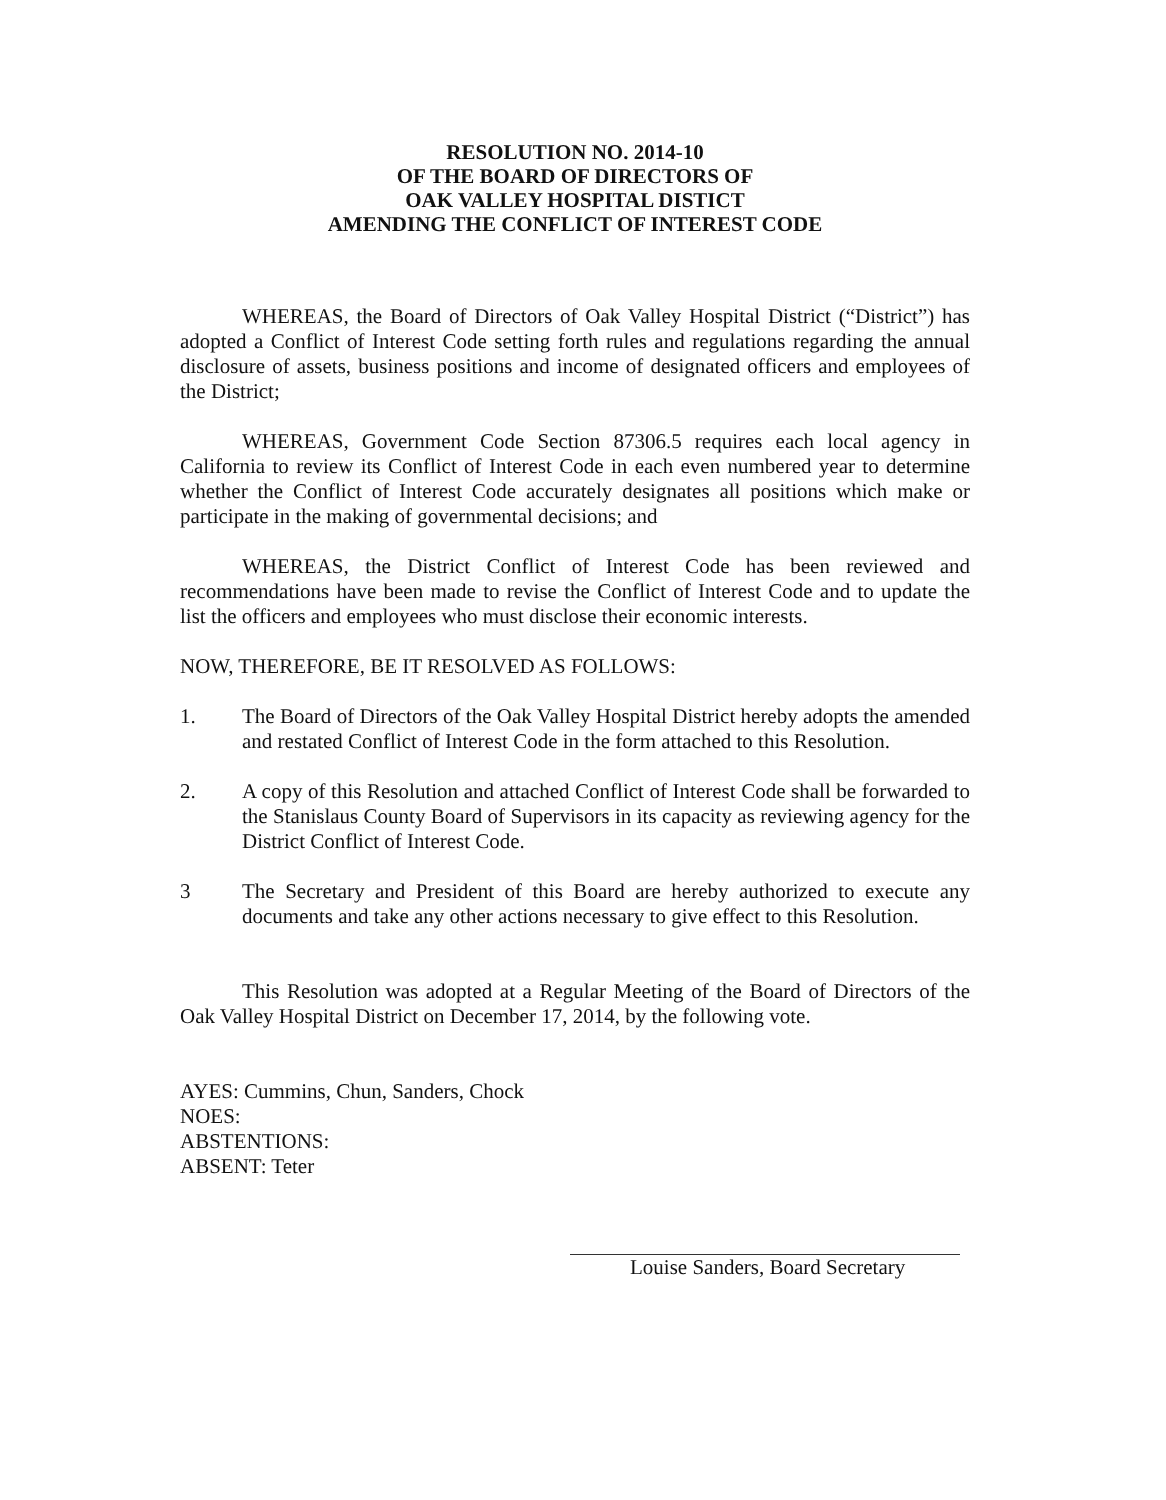RESOLUTION NO. 2014-10
OF THE BOARD OF DIRECTORS OF
OAK VALLEY HOSPITAL DISTICT
AMENDING THE CONFLICT OF INTEREST CODE
WHEREAS, the Board of Directors of Oak Valley Hospital District (“District”) has adopted a Conflict of Interest Code setting forth rules and regulations regarding the annual disclosure of assets, business positions and income of designated officers and employees of the District;
WHEREAS, Government Code Section 87306.5 requires each local agency in California to review its Conflict of Interest Code in each even numbered year to determine whether the Conflict of Interest Code accurately designates all positions which make or participate in the making of governmental decisions; and
WHEREAS, the District Conflict of Interest Code has been reviewed and recommendations have been made to revise the Conflict of Interest Code and to update the list the officers and employees who must disclose their economic interests.
NOW, THEREFORE, BE IT RESOLVED AS FOLLOWS:
1. The Board of Directors of the Oak Valley Hospital District hereby adopts the amended and restated Conflict of Interest Code in the form attached to this Resolution.
2. A copy of this Resolution and attached Conflict of Interest Code shall be forwarded to the Stanislaus County Board of Supervisors in its capacity as reviewing agency for the District Conflict of Interest Code.
3 The Secretary and President of this Board are hereby authorized to execute any documents and take any other actions necessary to give effect to this Resolution.
This Resolution was adopted at a Regular Meeting of the Board of Directors of the Oak Valley Hospital District on December 17, 2014, by the following vote.
AYES: Cummins, Chun, Sanders, Chock
NOES:
ABSTENTIONS:
ABSENT: Teter
Louise Sanders, Board Secretary